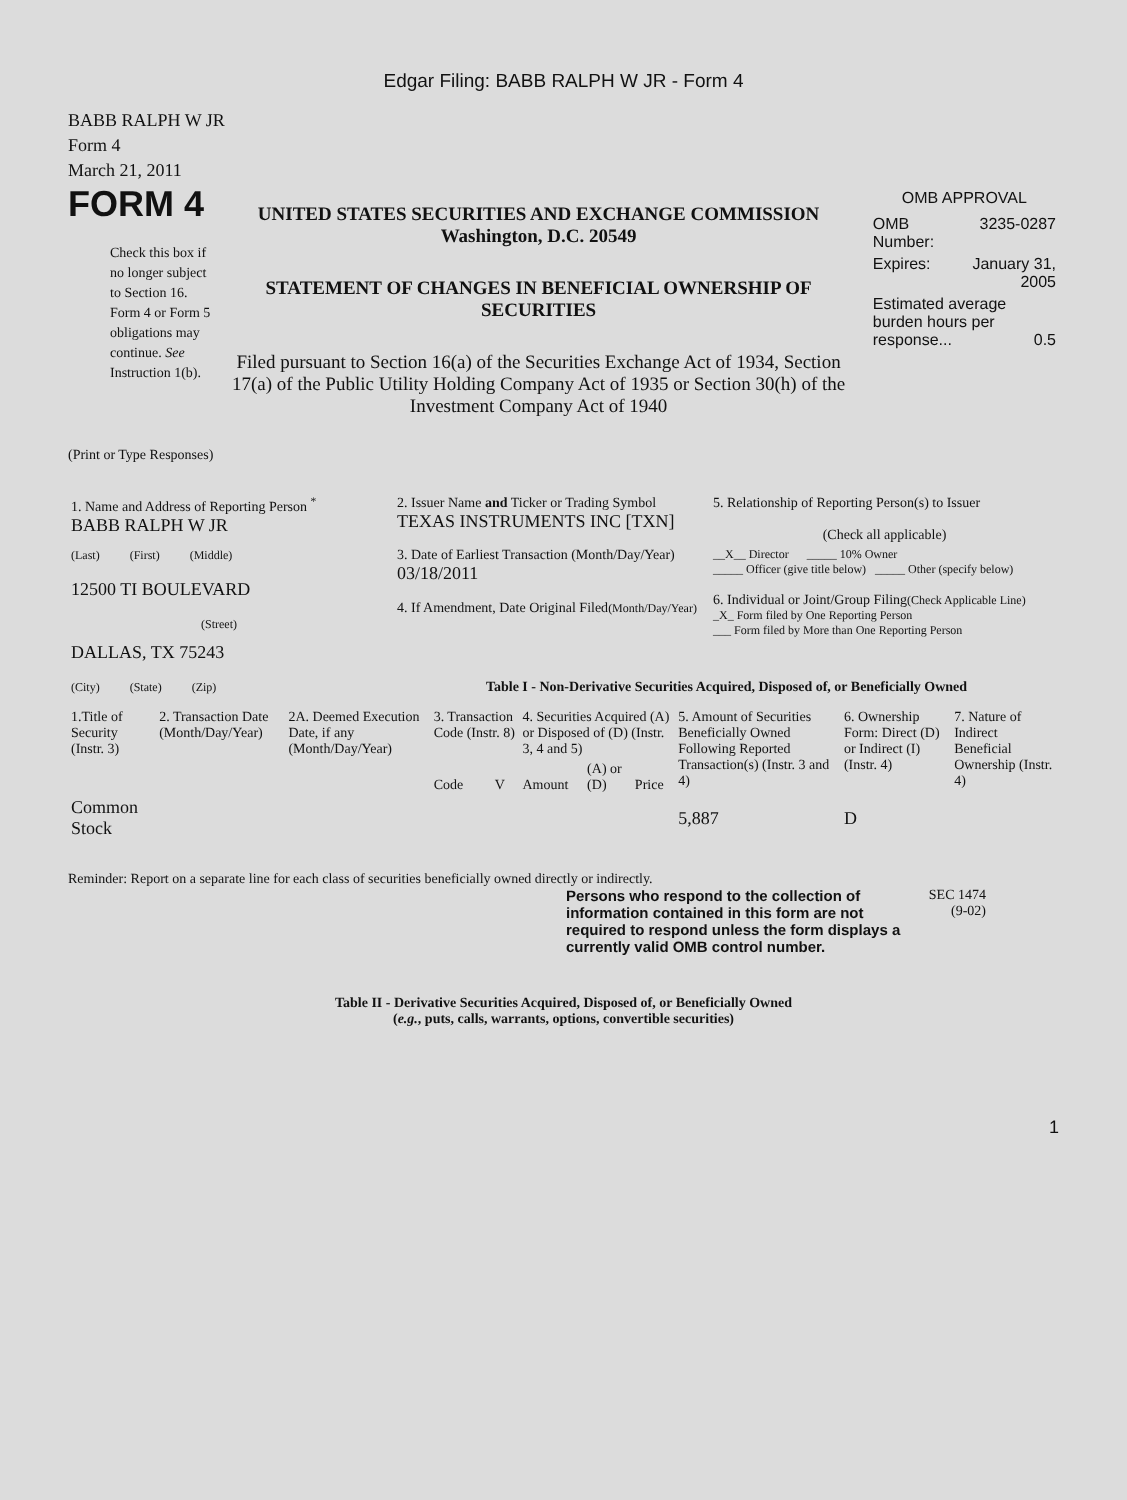Edgar Filing: BABB RALPH W JR - Form 4
BABB RALPH W JR
Form 4
March 21, 2011
FORM 4
Check this box if no longer subject to Section 16. Form 4 or Form 5 obligations may continue. See Instruction 1(b).
UNITED STATES SECURITIES AND EXCHANGE COMMISSION
Washington, D.C. 20549
STATEMENT OF CHANGES IN BENEFICIAL OWNERSHIP OF SECURITIES
Filed pursuant to Section 16(a) of the Securities Exchange Act of 1934, Section 17(a) of the Public Utility Holding Company Act of 1935 or Section 30(h) of the Investment Company Act of 1940
OMB APPROVAL
| OMB Number: | 3235-0287 |
| Expires: | January 31, 2005 |
| Estimated average burden hours per response... 0.5 | |
(Print or Type Responses)
| 1. Name and Address of Reporting Person <sup>*</sup> BABB RALPH W JR | 2. Issuer Name and Ticker or Trading Symbol TEXAS INSTRUMENTS INC [TXN] | 5. Relationship of Reporting Person(s) to Issuer (Check all applicable) |
| (Last) (First) (Middle) 12500 TI BOULEVARD (Street) | 3. Date of Earliest Transaction (Month/Day/Year) 03/18/2011 4. If Amendment, Date Original Filed (Month/Day/Year) | __X__ Director _____ 10% Owner _____ Officer (give title below) _____ Other (specify below) 6. Individual or Joint/Group Filing (Check Applicable Line) _X_ Form filed by One Reporting Person ___ Form filed by More than One Reporting Person |
| DALLAS, TX 75243 (City) (State) (Zip) | Table I - Non-Derivative Securities Acquired, Disposed of, or Beneficially Owned | |
| 1.Title of Security (Instr. 3) | 2. Transaction Date (Month/Day/Year) | 2A. Deemed Execution Date, if any (Month/Day/Year) | 3. Transaction Code (Instr. 8) | | 4. Securities Acquired (A) or Disposed of (D) (Instr. 3, 4 and 5) | | | 5. Amount of Securities Beneficially Owned Following Reported Transaction(s) (Instr. 3 and 4) | 6. Ownership Form: Direct (D) or Indirect (I) (Instr. 4) | 7. Nature of Indirect Beneficial Ownership (Instr. 4) |
| --- | --- | --- | --- | --- | --- | --- | --- | --- | --- | --- |
| | | | Code | V | Amount | (A) or (D) | Price | | | |
| Common Stock | | | | | | | | 5,887 | D | |
Reminder: Report on a separate line for each class of securities beneficially owned directly or indirectly.
Persons who respond to the collection of information contained in this form are not required to respond unless the form displays a currently valid OMB control number.
SEC 1474
(9-02)
Table II - Derivative Securities Acquired, Disposed of, or Beneficially Owned
(e.g., puts, calls, warrants, options, convertible securities)
1